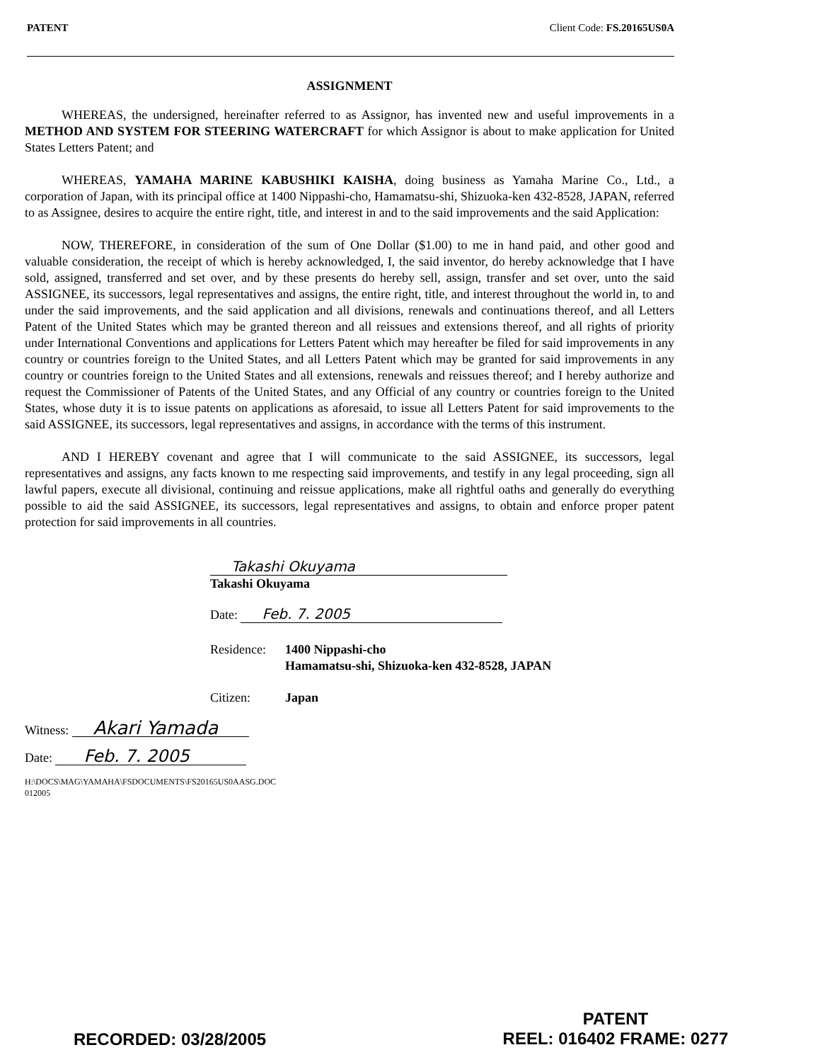PATENT Client Code: FS.20165US0A
ASSIGNMENT
WHEREAS, the undersigned, hereinafter referred to as Assignor, has invented new and useful improvements in a METHOD AND SYSTEM FOR STEERING WATERCRAFT for which Assignor is about to make application for United States Letters Patent; and
WHEREAS, YAMAHA MARINE KABUSHIKI KAISHA, doing business as Yamaha Marine Co., Ltd., a corporation of Japan, with its principal office at 1400 Nippashi-cho, Hamamatsu-shi, Shizuoka-ken 432-8528, JAPAN, referred to as Assignee, desires to acquire the entire right, title, and interest in and to the said improvements and the said Application:
NOW, THEREFORE, in consideration of the sum of One Dollar ($1.00) to me in hand paid, and other good and valuable consideration, the receipt of which is hereby acknowledged, I, the said inventor, do hereby acknowledge that I have sold, assigned, transferred and set over, and by these presents do hereby sell, assign, transfer and set over, unto the said ASSIGNEE, its successors, legal representatives and assigns, the entire right, title, and interest throughout the world in, to and under the said improvements, and the said application and all divisions, renewals and continuations thereof, and all Letters Patent of the United States which may be granted thereon and all reissues and extensions thereof, and all rights of priority under International Conventions and applications for Letters Patent which may hereafter be filed for said improvements in any country or countries foreign to the United States, and all Letters Patent which may be granted for said improvements in any country or countries foreign to the United States and all extensions, renewals and reissues thereof; and I hereby authorize and request the Commissioner of Patents of the United States, and any Official of any country or countries foreign to the United States, whose duty it is to issue patents on applications as aforesaid, to issue all Letters Patent for said improvements to the said ASSIGNEE, its successors, legal representatives and assigns, in accordance with the terms of this instrument.
AND I HEREBY covenant and agree that I will communicate to the said ASSIGNEE, its successors, legal representatives and assigns, any facts known to me respecting said improvements, and testify in any legal proceeding, sign all lawful papers, execute all divisional, continuing and reissue applications, make all rightful oaths and generally do everything possible to aid the said ASSIGNEE, its successors, legal representatives and assigns, to obtain and enforce proper patent protection for said improvements in all countries.
Takashi Okuyama
Takashi Okuyama
Date: Feb. 7. 2005
Residence: 1400 Nippashi-cho
Hamamatsu-shi, Shizuoka-ken 432-8528, JAPAN
Citizen: Japan
Witness: Akari Yamada
Date: Feb. 7. 2005
H:\DOCS\MAG\YAMAHA\FSDOCUMENTS\FS20165US0AASG.DOC
012005
RECORDED: 03/28/2005
PATENT
REEL: 016402 FRAME: 0277